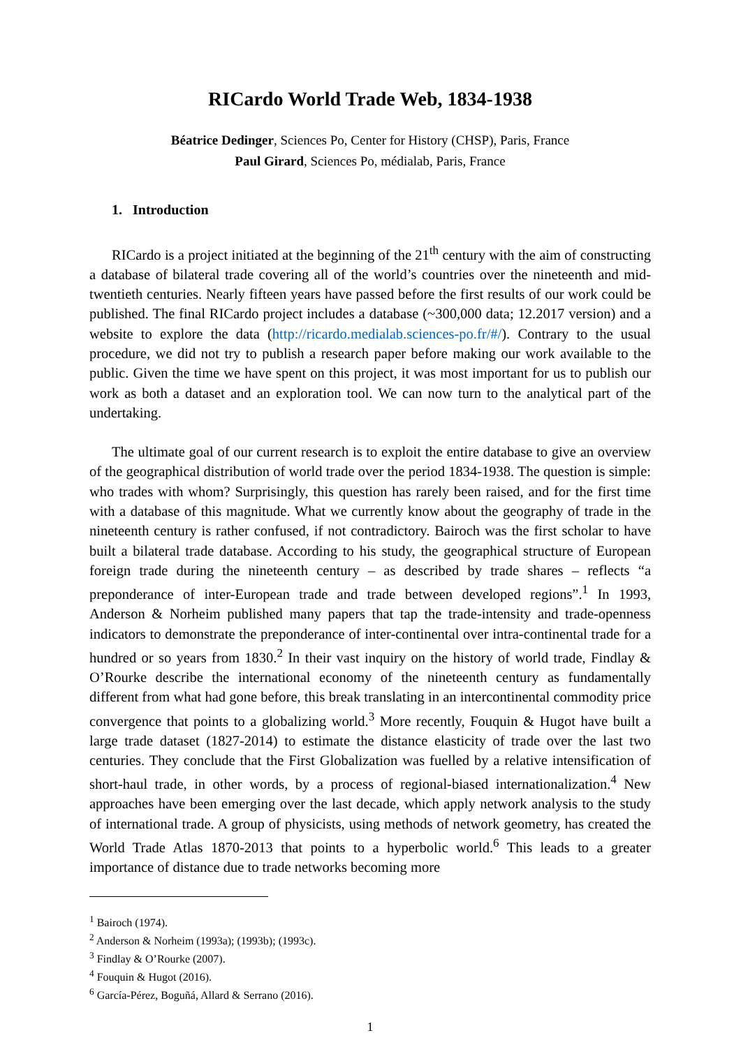RICardo World Trade Web, 1834-1938
Béatrice Dedinger, Sciences Po, Center for History (CHSP), Paris, France
Paul Girard, Sciences Po, médialab, Paris, France
1. Introduction
RICardo is a project initiated at the beginning of the 21<sup>th</sup> century with the aim of constructing a database of bilateral trade covering all of the world’s countries over the nineteenth and mid-twentieth centuries. Nearly fifteen years have passed before the first results of our work could be published. The final RICardo project includes a database (~300,000 data; 12.2017 version) and a website to explore the data (http://ricardo.medialab.sciences-po.fr/#/). Contrary to the usual procedure, we did not try to publish a research paper before making our work available to the public. Given the time we have spent on this project, it was most important for us to publish our work as both a dataset and an exploration tool. We can now turn to the analytical part of the undertaking.
The ultimate goal of our current research is to exploit the entire database to give an overview of the geographical distribution of world trade over the period 1834-1938. The question is simple: who trades with whom? Surprisingly, this question has rarely been raised, and for the first time with a database of this magnitude. What we currently know about the geography of trade in the nineteenth century is rather confused, if not contradictory. Bairoch was the first scholar to have built a bilateral trade database. According to his study, the geographical structure of European foreign trade during the nineteenth century – as described by trade shares – reflects “a preponderance of inter-European trade and trade between developed regions”.<sup>1</sup> In 1993, Anderson & Norheim published many papers that tap the trade-intensity and trade-openness indicators to demonstrate the preponderance of inter-continental over intra-continental trade for a hundred or so years from 1830.<sup>2</sup> In their vast inquiry on the history of world trade, Findlay & O’Rourke describe the international economy of the nineteenth century as fundamentally different from what had gone before, this break translating in an intercontinental commodity price convergence that points to a globalizing world.<sup>3</sup> More recently, Fouquin & Hugot have built a large trade dataset (1827-2014) to estimate the distance elasticity of trade over the last two centuries. They conclude that the First Globalization was fuelled by a relative intensification of short-haul trade, in other words, by a process of regional-biased internationalization.<sup>4</sup> New approaches have been emerging over the last decade, which apply network analysis to the study of international trade. A group of physicists, using methods of network geometry, has created the World Trade Atlas 1870-2013 that points to a hyperbolic world.<sup>6</sup> This leads to a greater importance of distance due to trade networks becoming more
<sup>1</sup> Bairoch (1974).
<sup>2</sup> Anderson & Norheim (1993a); (1993b); (1993c).
<sup>3</sup> Findlay & O’Rourke (2007).
<sup>4</sup> Fouquin & Hugot (2016).
<sup>6</sup> García-Pérez, Boguñá, Allard & Serrano (2016).
1